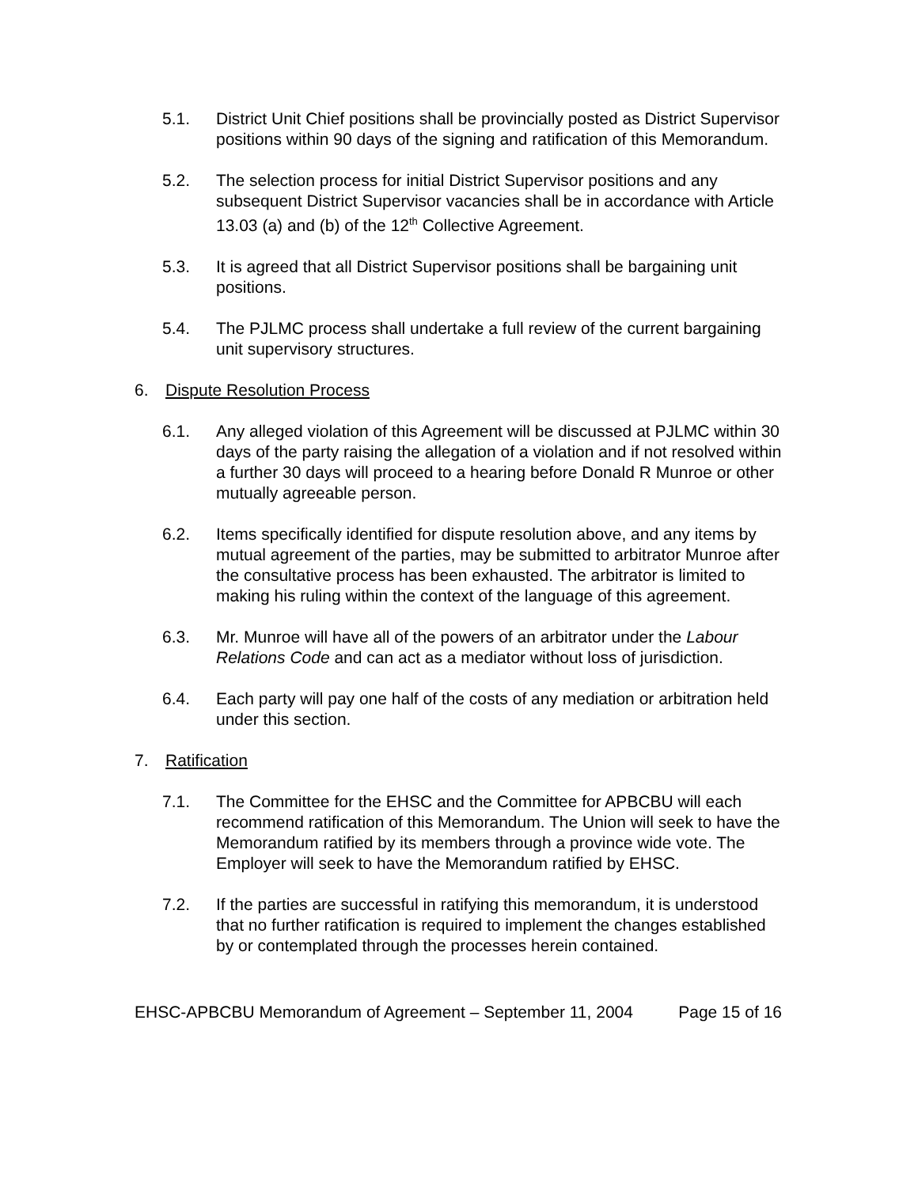5.1. District Unit Chief positions shall be provincially posted as District Supervisor positions within 90 days of the signing and ratification of this Memorandum.
5.2. The selection process for initial District Supervisor positions and any subsequent District Supervisor vacancies shall be in accordance with Article 13.03 (a) and (b) of the 12<sup>th</sup> Collective Agreement.
5.3. It is agreed that all District Supervisor positions shall be bargaining unit positions.
5.4. The PJLMC process shall undertake a full review of the current bargaining unit supervisory structures.
6. Dispute Resolution Process
6.1. Any alleged violation of this Agreement will be discussed at PJLMC within 30 days of the party raising the allegation of a violation and if not resolved within a further 30 days will proceed to a hearing before Donald R Munroe or other mutually agreeable person.
6.2. Items specifically identified for dispute resolution above, and any items by mutual agreement of the parties, may be submitted to arbitrator Munroe after the consultative process has been exhausted. The arbitrator is limited to making his ruling within the context of the language of this agreement.
6.3. Mr. Munroe will have all of the powers of an arbitrator under the Labour Relations Code and can act as a mediator without loss of jurisdiction.
6.4. Each party will pay one half of the costs of any mediation or arbitration held under this section.
7. Ratification
7.1. The Committee for the EHSC and the Committee for APBCBU will each recommend ratification of this Memorandum. The Union will seek to have the Memorandum ratified by its members through a province wide vote. The Employer will seek to have the Memorandum ratified by EHSC.
7.2. If the parties are successful in ratifying this memorandum, it is understood that no further ratification is required to implement the changes established by or contemplated through the processes herein contained.
EHSC-APBCBU Memorandum of Agreement – September 11, 2004 Page 15 of 16